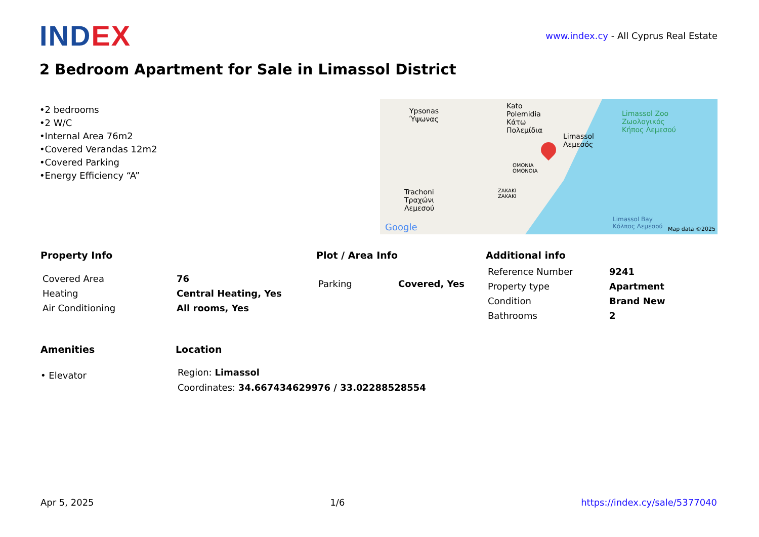INDEX
www.index.cy - All Cyprus Real Estate
2 Bedroom Apartment for Sale in Limassol District
•2 bedrooms
•2 W/C
•Internal Area 76m2
•Covered Verandas 12m2
•Covered Parking
•Energy Efficiency “A”
Ypsonas
Ύψωνας
Kato
Polemidia
Κάτω
Πολεμίδια
Limassol
Λεμεσός
Limassol Zoo
Ζωολογικός
Κήπος Λεμεσού
OMONIA
ΟΜΟΝΟΙΑ
ZAKAKI
ZAKAKI
Trachoni
Τραχώνι
Λεμεσού
Limassol Bay
Κόλπος Λεμεσού
Google Map data ©2025
Property Info
| Covered Area | 76 |
| Heating | Central Heating, Yes |
| Air Conditioning | All rooms, Yes |
Plot / Area Info
| Parking | Covered, Yes |
Additional info
| Reference Number | 9241 |
| Property type | Apartment |
| Condition | Brand New |
| Bathrooms | 2 |
Amenities
• Elevator
Location
Region: Limassol
Coordinates: 34.667434629976 / 33.02288528554
Apr 5, 2025 1/6 https://index.cy/sale/5377040